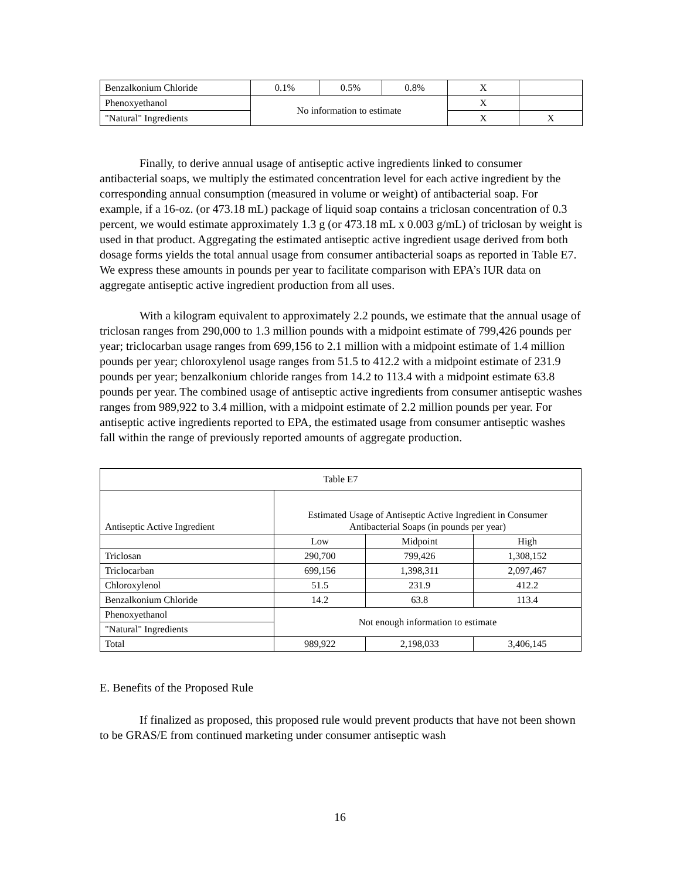| Benzalkonium Chloride | 0.1% | 0.5% | 0.8% | X | |
| Phenoxyethanol | No information to estimate | | | X | |
| "Natural" Ingredients | | | | X | X |
Finally, to derive annual usage of antiseptic active ingredients linked to consumer antibacterial soaps, we multiply the estimated concentration level for each active ingredient by the corresponding annual consumption (measured in volume or weight) of antibacterial soap. For example, if a 16-oz. (or 473.18 mL) package of liquid soap contains a triclosan concentration of 0.3 percent, we would estimate approximately 1.3 g (or 473.18 mL x 0.003 g/mL) of triclosan by weight is used in that product. Aggregating the estimated antiseptic active ingredient usage derived from both dosage forms yields the total annual usage from consumer antibacterial soaps as reported in Table E7. We express these amounts in pounds per year to facilitate comparison with EPA’s IUR data on aggregate antiseptic active ingredient production from all uses.
With a kilogram equivalent to approximately 2.2 pounds, we estimate that the annual usage of triclosan ranges from 290,000 to 1.3 million pounds with a midpoint estimate of 799,426 pounds per year; triclocarban usage ranges from 699,156 to 2.1 million with a midpoint estimate of 1.4 million pounds per year; chloroxylenol usage ranges from 51.5 to 412.2 with a midpoint estimate of 231.9 pounds per year; benzalkonium chloride ranges from 14.2 to 113.4 with a midpoint estimate 63.8 pounds per year. The combined usage of antiseptic active ingredients from consumer antiseptic washes ranges from 989,922 to 3.4 million, with a midpoint estimate of 2.2 million pounds per year. For antiseptic active ingredients reported to EPA, the estimated usage from consumer antiseptic washes fall within the range of previously reported amounts of aggregate production.
| Table E7 | | | |
| --- | --- | --- | --- |
| Antiseptic Active Ingredient | Estimated Usage of Antiseptic Active Ingredient in Consumer Antibacterial Soaps (in pounds per year) | | |
| | Low | Midpoint | High |
| Triclosan | 290,700 | 799,426 | 1,308,152 |
| Triclocarban | 699,156 | 1,398,311 | 2,097,467 |
| Chloroxylenol | 51.5 | 231.9 | 412.2 |
| Benzalkonium Chloride | 14.2 | 63.8 | 113.4 |
| Phenoxyethanol | Not enough information to estimate | | |
| "Natural" Ingredients | | | |
| Total | 989,922 | 2,198,033 | 3,406,145 |
E. Benefits of the Proposed Rule
If finalized as proposed, this proposed rule would prevent products that have not been shown to be GRAS/E from continued marketing under consumer antiseptic wash
16